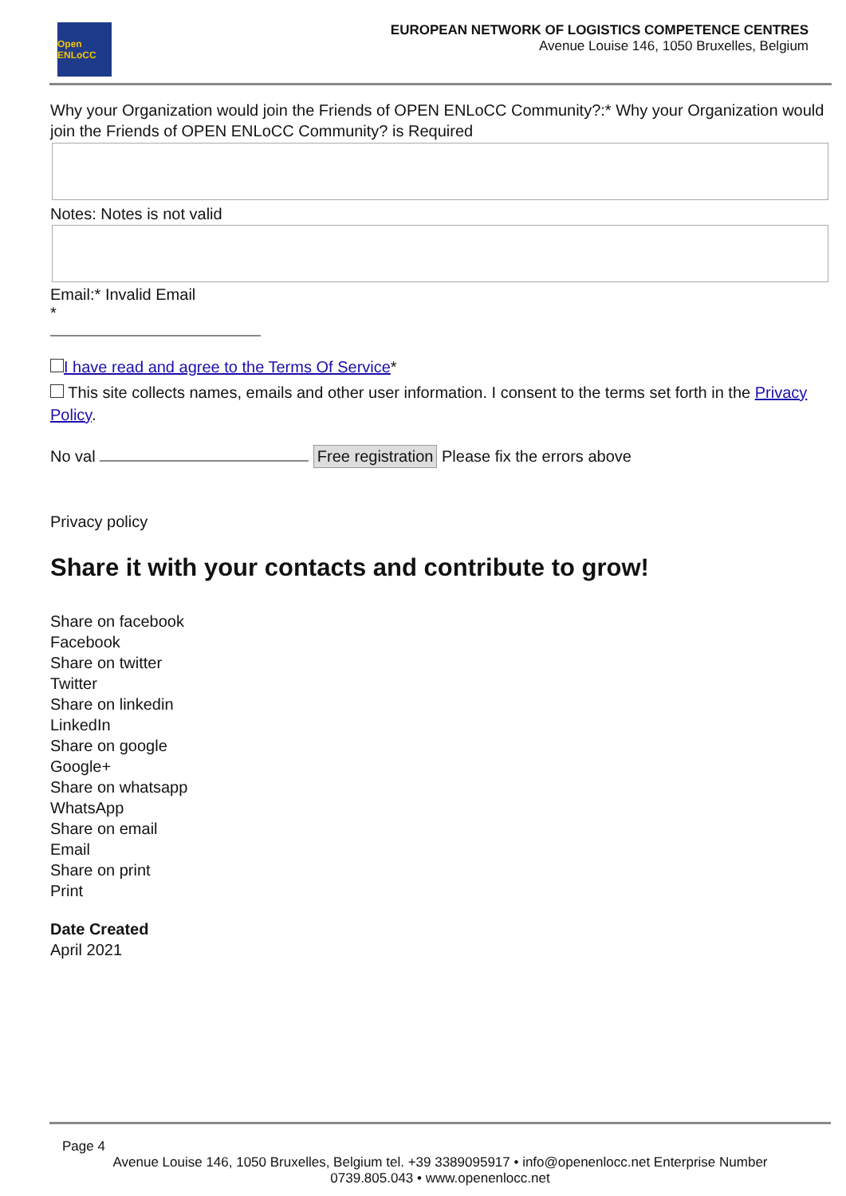Open ENLoCC
EUROPEAN NETWORK OF LOGISTICS COMPETENCE CENTRES
Avenue Louise 146, 1050 Bruxelles, Belgium
Why your Organization would join the Friends of OPEN ENLoCC Community?:* Why your Organization would join the Friends of OPEN ENLoCC Community? is Required
Notes: Notes is not valid
Email:* Invalid Email
*
I have read and agree to the Terms Of Service*
This site collects names, emails and other user information. I consent to the terms set forth in the Privacy Policy.
No val Free registration Please fix the errors above
Privacy policy
Share it with your contacts and contribute to grow!
Share on facebook
Facebook
Share on twitter
Twitter
Share on linkedin
LinkedIn
Share on google
Google+
Share on whatsapp
WhatsApp
Share on email
Email
Share on print
Print
Date Created
April 2021
Page 4
Avenue Louise 146, 1050 Bruxelles, Belgium tel. +39 3389095917 • info@openenlocc.net Enterprise Number
0739.805.043 • www.openenlocc.net